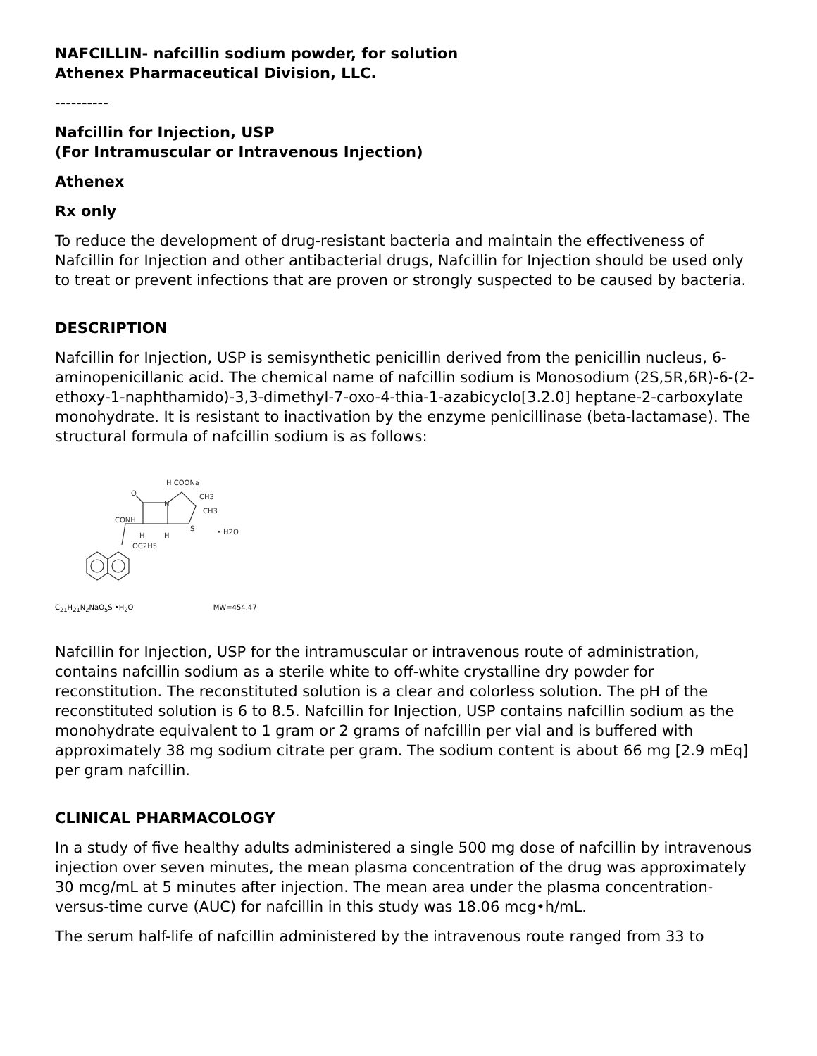NAFCILLIN- nafcillin sodium powder, for solution
Athenex Pharmaceutical Division, LLC.
----------
Nafcillin for Injection, USP
(For Intramuscular or Intravenous Injection)
Athenex
Rx only
To reduce the development of drug-resistant bacteria and maintain the effectiveness of Nafcillin for Injection and other antibacterial drugs, Nafcillin for Injection should be used only to treat or prevent infections that are proven or strongly suspected to be caused by bacteria.
DESCRIPTION
Nafcillin for Injection, USP is semisynthetic penicillin derived from the penicillin nucleus, 6-aminopenicillanic acid. The chemical name of nafcillin sodium is Monosodium (2S,5R,6R)-6-(2-ethoxy-1-naphthamido)-3,3-dimethyl-7-oxo-4-thia-1-azabicyclo[3.2.0] heptane-2-carboxylate monohydrate. It is resistant to inactivation by the enzyme penicillinase (beta-lactamase). The structural formula of nafcillin sodium is as follows:
H COONa
CH3
CH3
O
N
S
CONH
H
H
OC2H5
• H2O
C<sub>21</sub>H<sub>21</sub>N<sub>2</sub>NaO<sub>5</sub>S •H<sub>2</sub>O MW=454.47
Nafcillin for Injection, USP for the intramuscular or intravenous route of administration, contains nafcillin sodium as a sterile white to off-white crystalline dry powder for reconstitution. The reconstituted solution is a clear and colorless solution. The pH of the reconstituted solution is 6 to 8.5. Nafcillin for Injection, USP contains nafcillin sodium as the monohydrate equivalent to 1 gram or 2 grams of nafcillin per vial and is buffered with approximately 38 mg sodium citrate per gram. The sodium content is about 66 mg [2.9 mEq] per gram nafcillin.
CLINICAL PHARMACOLOGY
In a study of five healthy adults administered a single 500 mg dose of nafcillin by intravenous injection over seven minutes, the mean plasma concentration of the drug was approximately 30 mcg/mL at 5 minutes after injection. The mean area under the plasma concentration-versus-time curve (AUC) for nafcillin in this study was 18.06 mcg•h/mL.
The serum half-life of nafcillin administered by the intravenous route ranged from 33 to